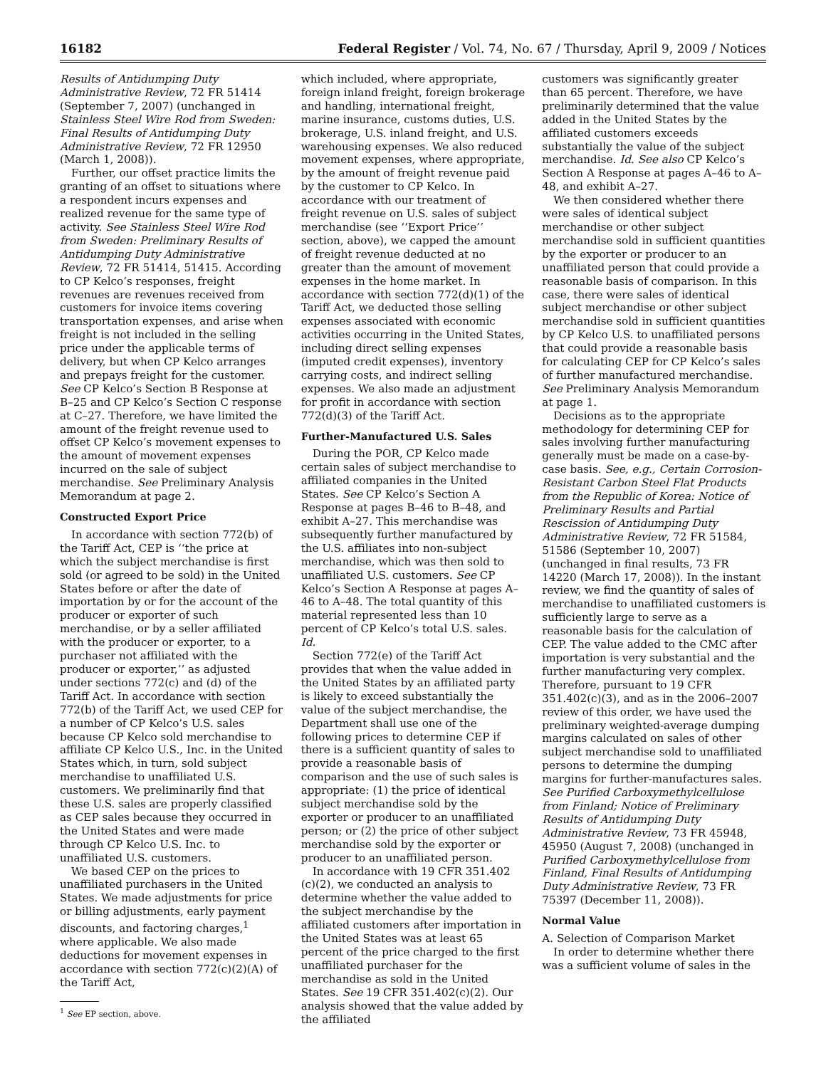16182 Federal Register / Vol. 74, No. 67 / Thursday, April 9, 2009 / Notices
Results of Antidumping Duty Administrative Review, 72 FR 51414 (September 7, 2007) (unchanged in Stainless Steel Wire Rod from Sweden: Final Results of Antidumping Duty Administrative Review, 72 FR 12950 (March 1, 2008)).
Further, our offset practice limits the granting of an offset to situations where a respondent incurs expenses and realized revenue for the same type of activity. See Stainless Steel Wire Rod from Sweden: Preliminary Results of Antidumping Duty Administrative Review, 72 FR 51414, 51415. According to CP Kelco’s responses, freight revenues are revenues received from customers for invoice items covering transportation expenses, and arise when freight is not included in the selling price under the applicable terms of delivery, but when CP Kelco arranges and prepays freight for the customer. See CP Kelco’s Section B Response at B–25 and CP Kelco’s Section C response at C–27. Therefore, we have limited the amount of the freight revenue used to offset CP Kelco’s movement expenses to the amount of movement expenses incurred on the sale of subject merchandise. See Preliminary Analysis Memorandum at page 2.
Constructed Export Price
In accordance with section 772(b) of the Tariff Act, CEP is ‘‘the price at which the subject merchandise is first sold (or agreed to be sold) in the United States before or after the date of importation by or for the account of the producer or exporter of such merchandise, or by a seller affiliated with the producer or exporter, to a purchaser not affiliated with the producer or exporter,’’ as adjusted under sections 772(c) and (d) of the Tariff Act. In accordance with section 772(b) of the Tariff Act, we used CEP for a number of CP Kelco’s U.S. sales because CP Kelco sold merchandise to affiliate CP Kelco U.S., Inc. in the United States which, in turn, sold subject merchandise to unaffiliated U.S. customers. We preliminarily find that these U.S. sales are properly classified as CEP sales because they occurred in the United States and were made through CP Kelco U.S. Inc. to unaffiliated U.S. customers.
We based CEP on the prices to unaffiliated purchasers in the United States. We made adjustments for price or billing adjustments, early payment discounts, and factoring charges,<sup>1</sup> where applicable. We also made deductions for movement expenses in accordance with section 772(c)(2)(A) of the Tariff Act,
<sup>1</sup> See EP section, above.
which included, where appropriate, foreign inland freight, foreign brokerage and handling, international freight, marine insurance, customs duties, U.S. brokerage, U.S. inland freight, and U.S. warehousing expenses. We also reduced movement expenses, where appropriate, by the amount of freight revenue paid by the customer to CP Kelco. In accordance with our treatment of freight revenue on U.S. sales of subject merchandise (see ‘‘Export Price’’ section, above), we capped the amount of freight revenue deducted at no greater than the amount of movement expenses in the home market. In accordance with section 772(d)(1) of the Tariff Act, we deducted those selling expenses associated with economic activities occurring in the United States, including direct selling expenses (imputed credit expenses), inventory carrying costs, and indirect selling expenses. We also made an adjustment for profit in accordance with section 772(d)(3) of the Tariff Act.
Further-Manufactured U.S. Sales
During the POR, CP Kelco made certain sales of subject merchandise to affiliated companies in the United States. See CP Kelco’s Section A Response at pages B–46 to B–48, and exhibit A–27. This merchandise was subsequently further manufactured by the U.S. affiliates into non-subject merchandise, which was then sold to unaffiliated U.S. customers. See CP Kelco’s Section A Response at pages A–46 to A–48. The total quantity of this material represented less than 10 percent of CP Kelco’s total U.S. sales. Id.
Section 772(e) of the Tariff Act provides that when the value added in the United States by an affiliated party is likely to exceed substantially the value of the subject merchandise, the Department shall use one of the following prices to determine CEP if there is a sufficient quantity of sales to provide a reasonable basis of comparison and the use of such sales is appropriate: (1) the price of identical subject merchandise sold by the exporter or producer to an unaffiliated person; or (2) the price of other subject merchandise sold by the exporter or producer to an unaffiliated person.
In accordance with 19 CFR 351.402 (c)(2), we conducted an analysis to determine whether the value added to the subject merchandise by the affiliated customers after importation in the United States was at least 65 percent of the price charged to the first unaffiliated purchaser for the merchandise as sold in the United States. See 19 CFR 351.402(c)(2). Our analysis showed that the value added by the affiliated
customers was significantly greater than 65 percent. Therefore, we have preliminarily determined that the value added in the United States by the affiliated customers exceeds substantially the value of the subject merchandise. Id. See also CP Kelco’s Section A Response at pages A–46 to A–48, and exhibit A–27.
We then considered whether there were sales of identical subject merchandise or other subject merchandise sold in sufficient quantities by the exporter or producer to an unaffiliated person that could provide a reasonable basis of comparison. In this case, there were sales of identical subject merchandise or other subject merchandise sold in sufficient quantities by CP Kelco U.S. to unaffiliated persons that could provide a reasonable basis for calculating CEP for CP Kelco’s sales of further manufactured merchandise. See Preliminary Analysis Memorandum at page 1.
Decisions as to the appropriate methodology for determining CEP for sales involving further manufacturing generally must be made on a case-by-case basis. See, e.g., Certain Corrosion-Resistant Carbon Steel Flat Products from the Republic of Korea: Notice of Preliminary Results and Partial Rescission of Antidumping Duty Administrative Review, 72 FR 51584, 51586 (September 10, 2007) (unchanged in final results, 73 FR 14220 (March 17, 2008)). In the instant review, we find the quantity of sales of merchandise to unaffiliated customers is sufficiently large to serve as a reasonable basis for the calculation of CEP. The value added to the CMC after importation is very substantial and the further manufacturing very complex. Therefore, pursuant to 19 CFR 351.402(c)(3), and as in the 2006–2007 review of this order, we have used the preliminary weighted-average dumping margins calculated on sales of other subject merchandise sold to unaffiliated persons to determine the dumping margins for further-manufactures sales. See Purified Carboxymethylcellulose from Finland; Notice of Preliminary Results of Antidumping Duty Administrative Review, 73 FR 45948, 45950 (August 7, 2008) (unchanged in Purified Carboxymethylcellulose from Finland, Final Results of Antidumping Duty Administrative Review, 73 FR 75397 (December 11, 2008)).
Normal Value
A. Selection of Comparison Market
In order to determine whether there was a sufficient volume of sales in the